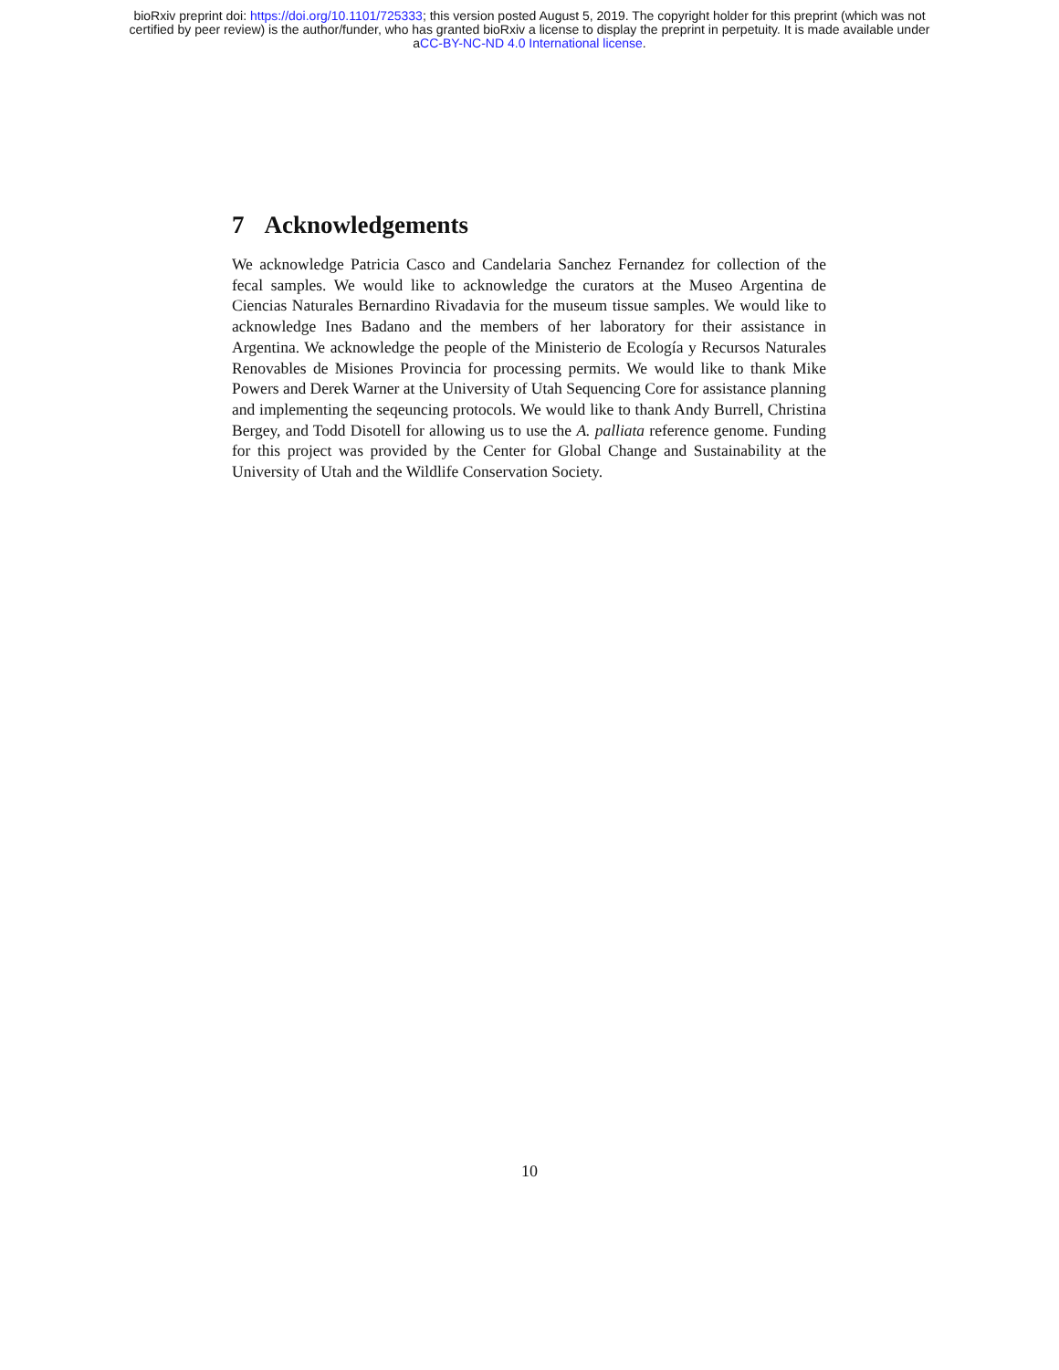bioRxiv preprint doi: https://doi.org/10.1101/725333; this version posted August 5, 2019. The copyright holder for this preprint (which was not
certified by peer review) is the author/funder, who has granted bioRxiv a license to display the preprint in perpetuity. It is made available under
aCC-BY-NC-ND 4.0 International license.
7 Acknowledgements
We acknowledge Patricia Casco and Candelaria Sanchez Fernandez for collection of the fecal samples. We would like to acknowledge the curators at the Museo Argentina de Ciencias Naturales Bernardino Rivadavia for the museum tissue samples. We would like to acknowledge Ines Badano and the members of her laboratory for their assistance in Argentina. We acknowledge the people of the Ministerio de Ecología y Recursos Naturales Renovables de Misiones Provincia for processing permits. We would like to thank Mike Powers and Derek Warner at the University of Utah Sequencing Core for assistance planning and implementing the seqeuncing protocols. We would like to thank Andy Burrell, Christina Bergey, and Todd Disotell for allowing us to use the A. palliata reference genome. Funding for this project was provided by the Center for Global Change and Sustainability at the University of Utah and the Wildlife Conservation Society.
10